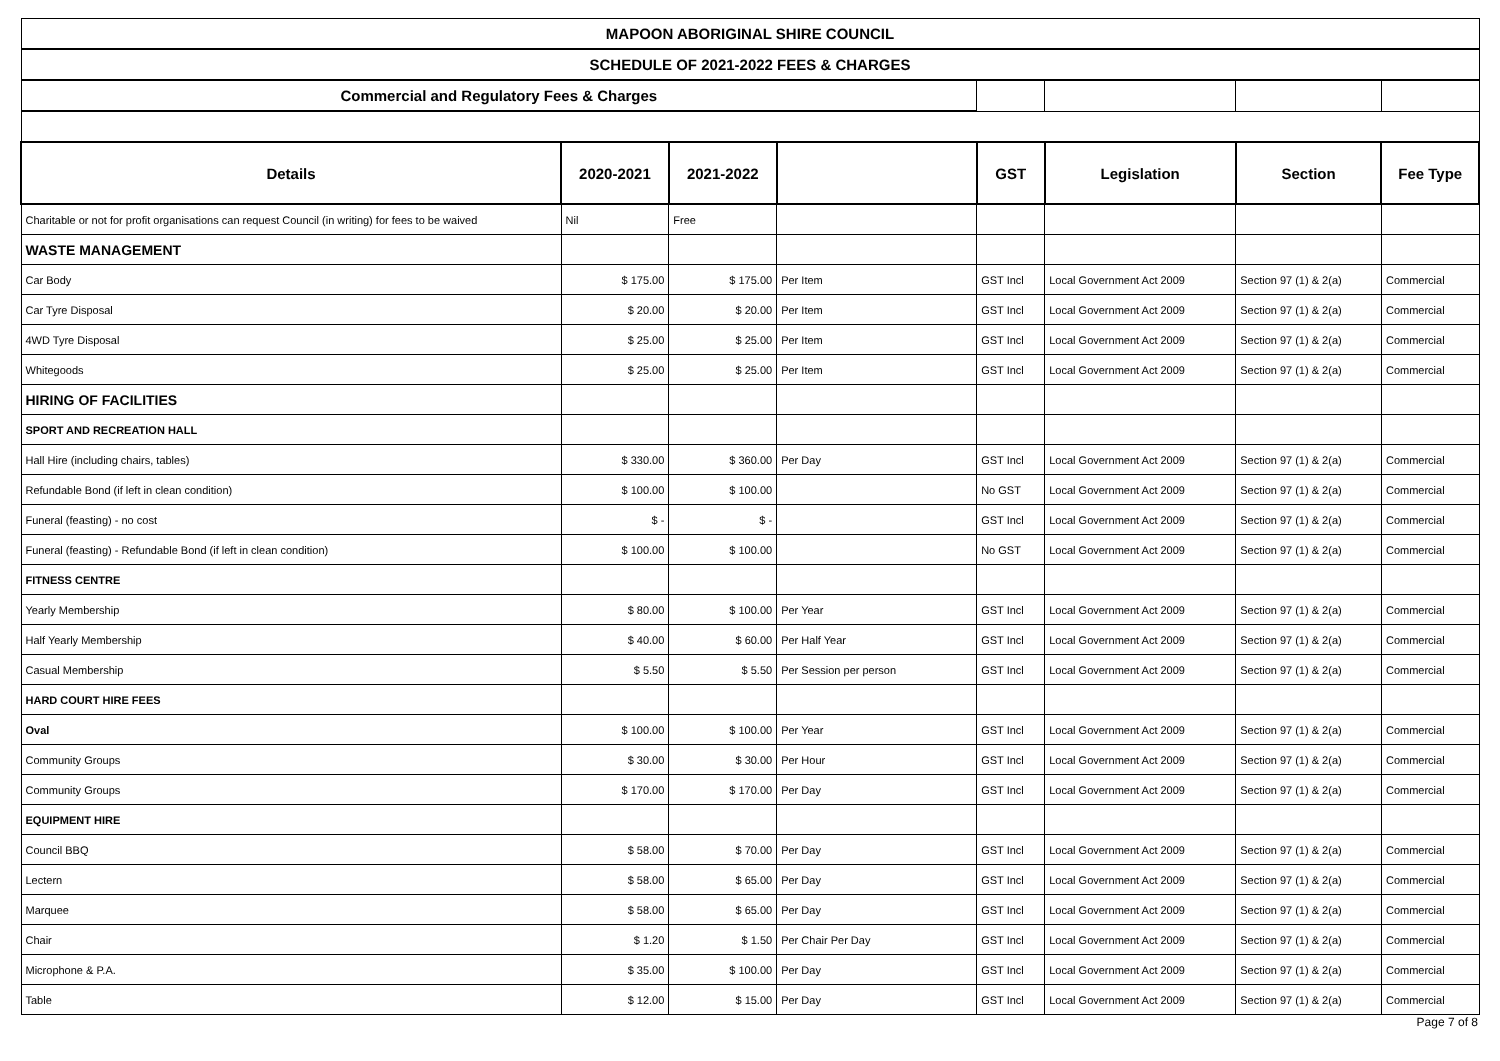| MAPOON ABORIGINAL SHIRE COUNCIL | | | | | | | |
| SCHEDULE OF 2021-2022 FEES & CHARGES | | | | | | | |
| Commercial and Regulatory Fees & Charges | | | | | | | |
| Details | 2020-2021 | 2021-2022 | | GST | Legislation | Section | Fee Type |
| Charitable or not for profit organisations can request Council (in writing) for fees to be waived | Nil | Free | | | | | |
| WASTE MANAGEMENT | | | | | | | |
| Car Body | $ 175.00 | $ 175.00 | Per Item | GST Incl | Local Government Act 2009 | Section 97 (1) & 2(a) | Commercial |
| Car Tyre Disposal | $ 20.00 | $ 20.00 | Per Item | GST Incl | Local Government Act 2009 | Section 97 (1) & 2(a) | Commercial |
| 4WD Tyre Disposal | $ 25.00 | $ 25.00 | Per Item | GST Incl | Local Government Act 2009 | Section 97 (1) & 2(a) | Commercial |
| Whitegoods | $ 25.00 | $ 25.00 | Per Item | GST Incl | Local Government Act 2009 | Section 97 (1) & 2(a) | Commercial |
| HIRING OF FACILITIES | | | | | | | |
| SPORT AND RECREATION HALL | | | | | | | |
| Hall Hire (including chairs, tables) | $ 330.00 | $ 360.00 | Per Day | GST Incl | Local Government Act 2009 | Section 97 (1) & 2(a) | Commercial |
| Refundable Bond (if left in clean condition) | $ 100.00 | $ 100.00 | | No GST | Local Government Act 2009 | Section 97 (1) & 2(a) | Commercial |
| Funeral (feasting) - no cost | $ - | $ - | | GST Incl | Local Government Act 2009 | Section 97 (1) & 2(a) | Commercial |
| Funeral (feasting) - Refundable Bond (if left in clean condition) | $ 100.00 | $ 100.00 | | No GST | Local Government Act 2009 | Section 97 (1) & 2(a) | Commercial |
| FITNESS CENTRE | | | | | | | |
| Yearly Membership | $ 80.00 | $ 100.00 | Per Year | GST Incl | Local Government Act 2009 | Section 97 (1) & 2(a) | Commercial |
| Half Yearly Membership | $ 40.00 | $ 60.00 | Per Half Year | GST Incl | Local Government Act 2009 | Section 97 (1) & 2(a) | Commercial |
| Casual Membership | $ 5.50 | $ 5.50 | Per Session per person | GST Incl | Local Government Act 2009 | Section 97 (1) & 2(a) | Commercial |
| HARD COURT HIRE FEES | | | | | | | |
| Oval | $ 100.00 | $ 100.00 | Per Year | GST Incl | Local Government Act 2009 | Section 97 (1) & 2(a) | Commercial |
| Community Groups | $ 30.00 | $ 30.00 | Per Hour | GST Incl | Local Government Act 2009 | Section 97 (1) & 2(a) | Commercial |
| Community Groups | $ 170.00 | $ 170.00 | Per Day | GST Incl | Local Government Act 2009 | Section 97 (1) & 2(a) | Commercial |
| EQUIPMENT HIRE | | | | | | | |
| Council BBQ | $ 58.00 | $ 70.00 | Per Day | GST Incl | Local Government Act 2009 | Section 97 (1) & 2(a) | Commercial |
| Lectern | $ 58.00 | $ 65.00 | Per Day | GST Incl | Local Government Act 2009 | Section 97 (1) & 2(a) | Commercial |
| Marquee | $ 58.00 | $ 65.00 | Per Day | GST Incl | Local Government Act 2009 | Section 97 (1) & 2(a) | Commercial |
| Chair | $ 1.20 | $ 1.50 | Per Chair Per Day | GST Incl | Local Government Act 2009 | Section 97 (1) & 2(a) | Commercial |
| Microphone & P.A. | $ 35.00 | $ 100.00 | Per Day | GST Incl | Local Government Act 2009 | Section 97 (1) & 2(a) | Commercial |
| Table | $ 12.00 | $ 15.00 | Per Day | GST Incl | Local Government Act 2009 | Section 97 (1) & 2(a) | Commercial |
Page 7 of 8